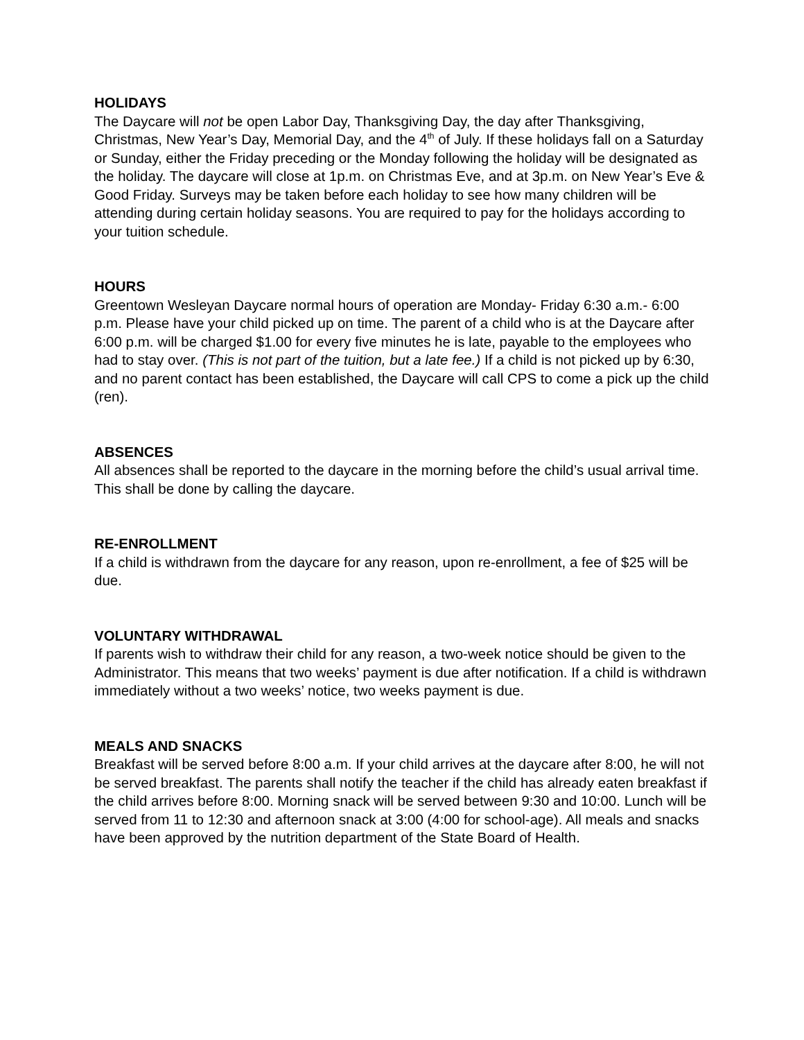HOLIDAYS
The Daycare will not be open Labor Day, Thanksgiving Day, the day after Thanksgiving, Christmas, New Year’s Day, Memorial Day, and the 4<sup>th</sup> of July. If these holidays fall on a Saturday or Sunday, either the Friday preceding or the Monday following the holiday will be designated as the holiday. The daycare will close at 1p.m. on Christmas Eve, and at 3p.m. on New Year’s Eve & Good Friday. Surveys may be taken before each holiday to see how many children will be attending during certain holiday seasons. You are required to pay for the holidays according to your tuition schedule.
HOURS
Greentown Wesleyan Daycare normal hours of operation are Monday- Friday 6:30 a.m.- 6:00 p.m. Please have your child picked up on time. The parent of a child who is at the Daycare after 6:00 p.m. will be charged $1.00 for every five minutes he is late, payable to the employees who had to stay over. (This is not part of the tuition, but a late fee.) If a child is not picked up by 6:30, and no parent contact has been established, the Daycare will call CPS to come a pick up the child (ren).
ABSENCES
All absences shall be reported to the daycare in the morning before the child’s usual arrival time. This shall be done by calling the daycare.
RE-ENROLLMENT
If a child is withdrawn from the daycare for any reason, upon re-enrollment, a fee of $25 will be due.
VOLUNTARY WITHDRAWAL
If parents wish to withdraw their child for any reason, a two-week notice should be given to the Administrator. This means that two weeks’ payment is due after notification. If a child is withdrawn immediately without a two weeks’ notice, two weeks payment is due.
MEALS AND SNACKS
Breakfast will be served before 8:00 a.m. If your child arrives at the daycare after 8:00, he will not be served breakfast. The parents shall notify the teacher if the child has already eaten breakfast if the child arrives before 8:00. Morning snack will be served between 9:30 and 10:00. Lunch will be served from 11 to 12:30 and afternoon snack at 3:00 (4:00 for school-age). All meals and snacks have been approved by the nutrition department of the State Board of Health.